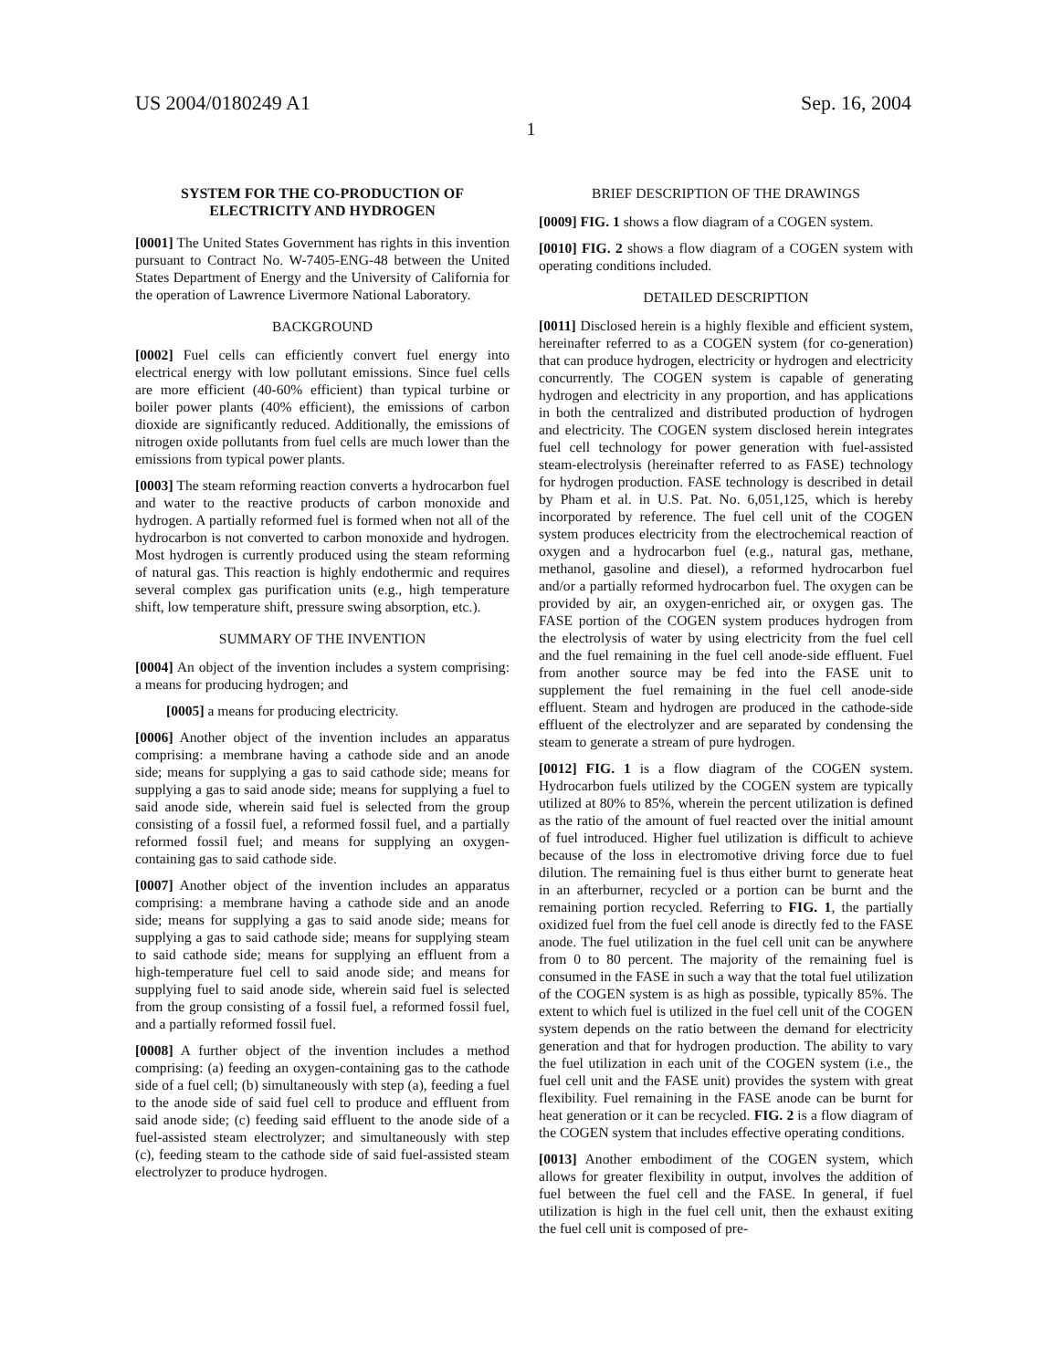US 2004/0180249 A1 Sep. 16, 2004
1
SYSTEM FOR THE CO-PRODUCTION OF
ELECTRICITY AND HYDROGEN
[0001] The United States Government has rights in this invention pursuant to Contract No. W-7405-ENG-48 between the United States Department of Energy and the University of California for the operation of Lawrence Livermore National Laboratory.
BACKGROUND
[0002] Fuel cells can efficiently convert fuel energy into electrical energy with low pollutant emissions. Since fuel cells are more efficient (40-60% efficient) than typical turbine or boiler power plants (40% efficient), the emissions of carbon dioxide are significantly reduced. Additionally, the emissions of nitrogen oxide pollutants from fuel cells are much lower than the emissions from typical power plants.
[0003] The steam reforming reaction converts a hydrocarbon fuel and water to the reactive products of carbon monoxide and hydrogen. A partially reformed fuel is formed when not all of the hydrocarbon is not converted to carbon monoxide and hydrogen. Most hydrogen is currently produced using the steam reforming of natural gas. This reaction is highly endothermic and requires several complex gas purification units (e.g., high temperature shift, low temperature shift, pressure swing absorption, etc.).
SUMMARY OF THE INVENTION
[0004] An object of the invention includes a system comprising: a means for producing hydrogen; and
[0005] a means for producing electricity.
[0006] Another object of the invention includes an apparatus comprising: a membrane having a cathode side and an anode side; means for supplying a gas to said cathode side; means for supplying a gas to said anode side; means for supplying a fuel to said anode side, wherein said fuel is selected from the group consisting of a fossil fuel, a reformed fossil fuel, and a partially reformed fossil fuel; and means for supplying an oxygen-containing gas to said cathode side.
[0007] Another object of the invention includes an apparatus comprising: a membrane having a cathode side and an anode side; means for supplying a gas to said anode side; means for supplying a gas to said cathode side; means for supplying steam to said cathode side; means for supplying an effluent from a high-temperature fuel cell to said anode side; and means for supplying fuel to said anode side, wherein said fuel is selected from the group consisting of a fossil fuel, a reformed fossil fuel, and a partially reformed fossil fuel.
[0008] A further object of the invention includes a method comprising: (a) feeding an oxygen-containing gas to the cathode side of a fuel cell; (b) simultaneously with step (a), feeding a fuel to the anode side of said fuel cell to produce and effluent from said anode side; (c) feeding said effluent to the anode side of a fuel-assisted steam electrolyzer; and simultaneously with step (c), feeding steam to the cathode side of said fuel-assisted steam electrolyzer to produce hydrogen.
BRIEF DESCRIPTION OF THE DRAWINGS
[0009] FIG. 1 shows a flow diagram of a COGEN system.
[0010] FIG. 2 shows a flow diagram of a COGEN system with operating conditions included.
DETAILED DESCRIPTION
[0011] Disclosed herein is a highly flexible and efficient system, hereinafter referred to as a COGEN system (for co-generation) that can produce hydrogen, electricity or hydrogen and electricity concurrently. The COGEN system is capable of generating hydrogen and electricity in any proportion, and has applications in both the centralized and distributed production of hydrogen and electricity. The COGEN system disclosed herein integrates fuel cell technology for power generation with fuel-assisted steam-electrolysis (hereinafter referred to as FASE) technology for hydrogen production. FASE technology is described in detail by Pham et al. in U.S. Pat. No. 6,051,125, which is hereby incorporated by reference. The fuel cell unit of the COGEN system produces electricity from the electrochemical reaction of oxygen and a hydrocarbon fuel (e.g., natural gas, methane, methanol, gasoline and diesel), a reformed hydrocarbon fuel and/or a partially reformed hydrocarbon fuel. The oxygen can be provided by air, an oxygen-enriched air, or oxygen gas. The FASE portion of the COGEN system produces hydrogen from the electrolysis of water by using electricity from the fuel cell and the fuel remaining in the fuel cell anode-side effluent. Fuel from another source may be fed into the FASE unit to supplement the fuel remaining in the fuel cell anode-side effluent. Steam and hydrogen are produced in the cathode-side effluent of the electrolyzer and are separated by condensing the steam to generate a stream of pure hydrogen.
[0012] FIG. 1 is a flow diagram of the COGEN system. Hydrocarbon fuels utilized by the COGEN system are typically utilized at 80% to 85%, wherein the percent utilization is defined as the ratio of the amount of fuel reacted over the initial amount of fuel introduced. Higher fuel utilization is difficult to achieve because of the loss in electromotive driving force due to fuel dilution. The remaining fuel is thus either burnt to generate heat in an afterburner, recycled or a portion can be burnt and the remaining portion recycled. Referring to FIG. 1, the partially oxidized fuel from the fuel cell anode is directly fed to the FASE anode. The fuel utilization in the fuel cell unit can be anywhere from 0 to 80 percent. The majority of the remaining fuel is consumed in the FASE in such a way that the total fuel utilization of the COGEN system is as high as possible, typically 85%. The extent to which fuel is utilized in the fuel cell unit of the COGEN system depends on the ratio between the demand for electricity generation and that for hydrogen production. The ability to vary the fuel utilization in each unit of the COGEN system (i.e., the fuel cell unit and the FASE unit) provides the system with great flexibility. Fuel remaining in the FASE anode can be burnt for heat generation or it can be recycled. FIG. 2 is a flow diagram of the COGEN system that includes effective operating conditions.
[0013] Another embodiment of the COGEN system, which allows for greater flexibility in output, involves the addition of fuel between the fuel cell and the FASE. In general, if fuel utilization is high in the fuel cell unit, then the exhaust exiting the fuel cell unit is composed of pre-